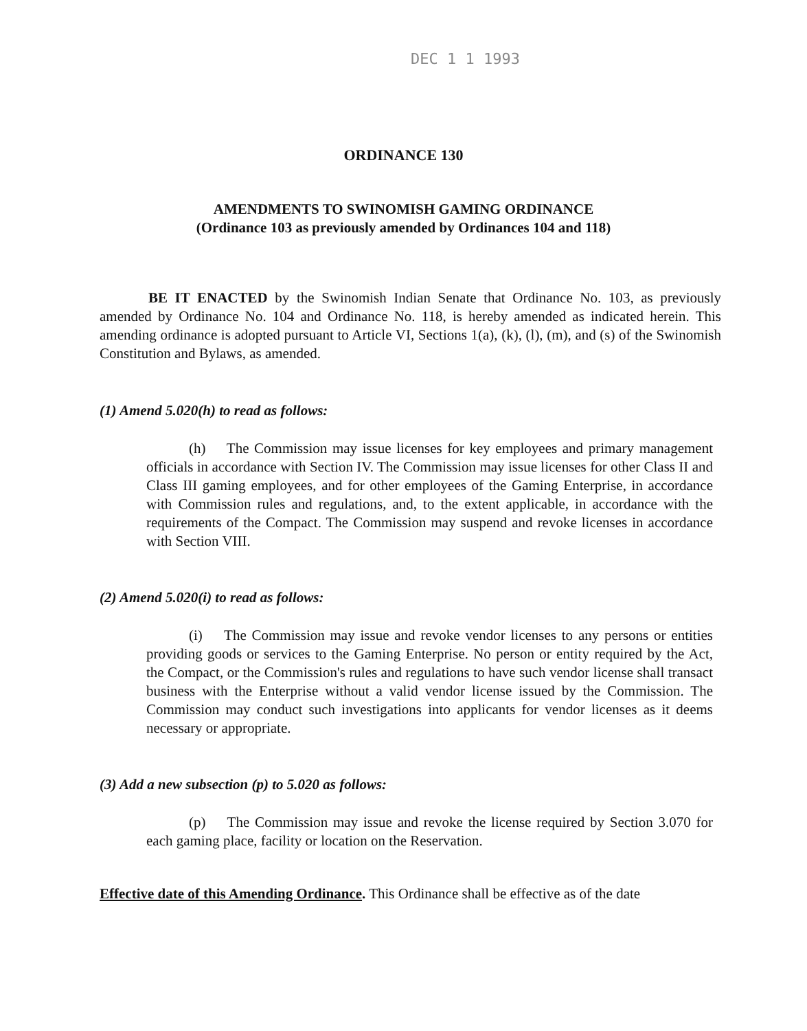DEC 1 1 1993
ORDINANCE 130
AMENDMENTS TO SWINOMISH GAMING ORDINANCE
(Ordinance 103 as previously amended by Ordinances 104 and 118)
BE IT ENACTED by the Swinomish Indian Senate that Ordinance No. 103, as previously amended by Ordinance No. 104 and Ordinance No. 118, is hereby amended as indicated herein. This amending ordinance is adopted pursuant to Article VI, Sections 1(a), (k), (l), (m), and (s) of the Swinomish Constitution and Bylaws, as amended.
(1) Amend 5.020(h) to read as follows:
(h) The Commission may issue licenses for key employees and primary management officials in accordance with Section IV. The Commission may issue licenses for other Class II and Class III gaming employees, and for other employees of the Gaming Enterprise, in accordance with Commission rules and regulations, and, to the extent applicable, in accordance with the requirements of the Compact. The Commission may suspend and revoke licenses in accordance with Section VIII.
(2) Amend 5.020(i) to read as follows:
(i) The Commission may issue and revoke vendor licenses to any persons or entities providing goods or services to the Gaming Enterprise. No person or entity required by the Act, the Compact, or the Commission's rules and regulations to have such vendor license shall transact business with the Enterprise without a valid vendor license issued by the Commission. The Commission may conduct such investigations into applicants for vendor licenses as it deems necessary or appropriate.
(3) Add a new subsection (p) to 5.020 as follows:
(p) The Commission may issue and revoke the license required by Section 3.070 for each gaming place, facility or location on the Reservation.
Effective date of this Amending Ordinance. This Ordinance shall be effective as of the date